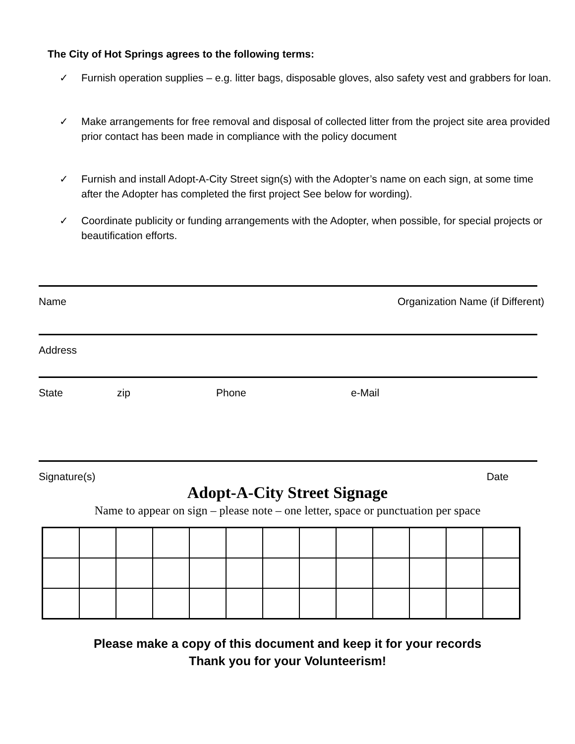The City of Hot Springs agrees to the following terms:
✓ Furnish operation supplies – e.g. litter bags, disposable gloves, also safety vest and grabbers for loan.
✓ Make arrangements for free removal and disposal of collected litter from the project site area provided prior contact has been made in compliance with the policy document
✓ Furnish and install Adopt-A-City Street sign(s) with the Adopter’s name on each sign, at some time after the Adopter has completed the first project See below for wording).
✓ Coordinate publicity or funding arrangements with the Adopter, when possible, for special projects or beautification efforts.
Name Organization Name (if Different)
Address
State zip Phone e-Mail
Signature(s) Date
Adopt-A-City Street Signage
Name to appear on sign – please note – one letter, space or punctuation per space
Please make a copy of this document and keep it for your records
Thank you for your Volunteerism!